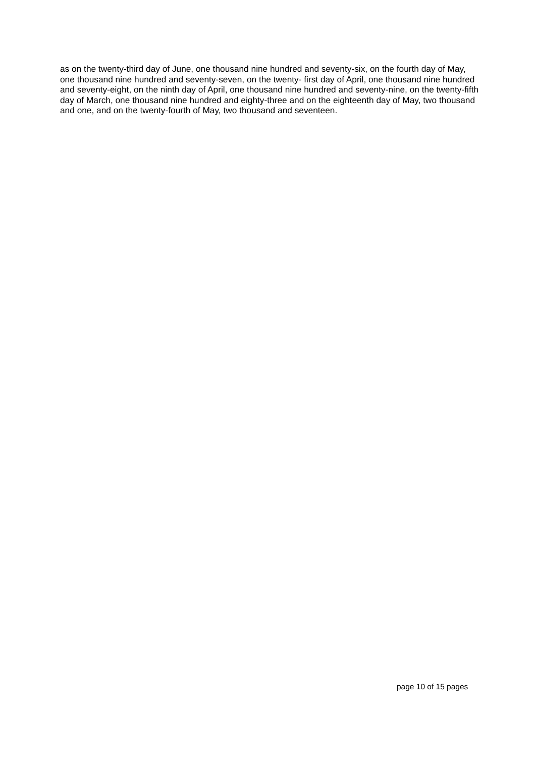as on the twenty-third day of June, one thousand nine hundred and seventy-six, on the fourth day of May, one thousand nine hundred and seventy-seven, on the twenty- first day of April, one thousand nine hundred and seventy-eight, on the ninth day of April, one thousand nine hundred and seventy-nine, on the twenty-fifth day of March, one thousand nine hundred and eighty-three and on the eighteenth day of May, two thousand and one, and on the twenty-fourth of May, two thousand and seventeen.
page 10 of 15 pages